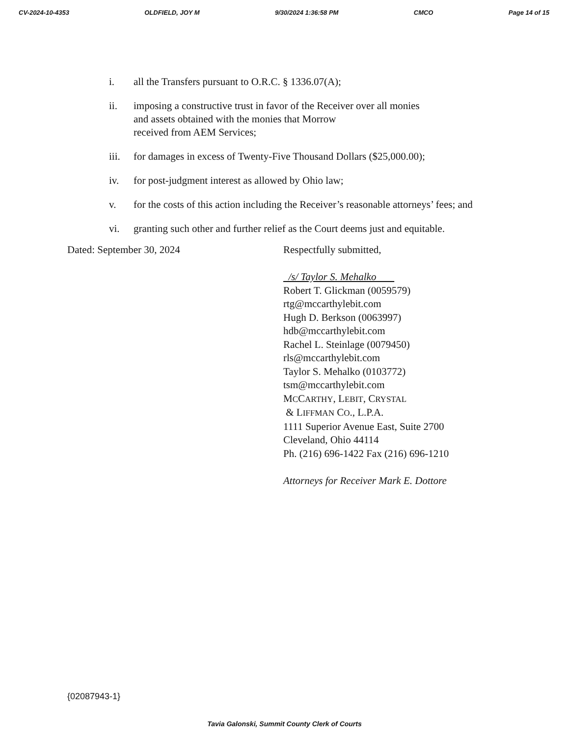CV-2024-10-4353 OLDFIELD, JOY M 9/30/2024 1:36:58 PM CMCO Page 14 of 15
i. all the Transfers pursuant to O.R.C. § 1336.07(A);
ii. imposing a constructive trust in favor of the Receiver over all monies
and assets obtained with the monies that Morrow
received from AEM Services;
iii. for damages in excess of Twenty-Five Thousand Dollars ($25,000.00);
iv. for post-judgment interest as allowed by Ohio law;
v. for the costs of this action including the Receiver’s reasonable attorneys’ fees; and
vi. granting such other and further relief as the Court deems just and equitable.
Dated: September 30, 2024 Respectfully submitted,
/s/ Taylor S. Mehalko
Robert T. Glickman (0059579)
rtg@mccarthylebit.com
Hugh D. Berkson (0063997)
hdb@mccarthylebit.com
Rachel L. Steinlage (0079450)
rls@mccarthylebit.com
Taylor S. Mehalko (0103772)
tsm@mccarthylebit.com
MCCARTHY, LEBIT, CRYSTAL
& LIFFMAN CO., L.P.A.
1111 Superior Avenue East, Suite 2700
Cleveland, Ohio 44114
Ph. (216) 696-1422 Fax (216) 696-1210
Attorneys for Receiver Mark E. Dottore
{02087943-1}
Tavia Galonski, Summit County Clerk of Courts